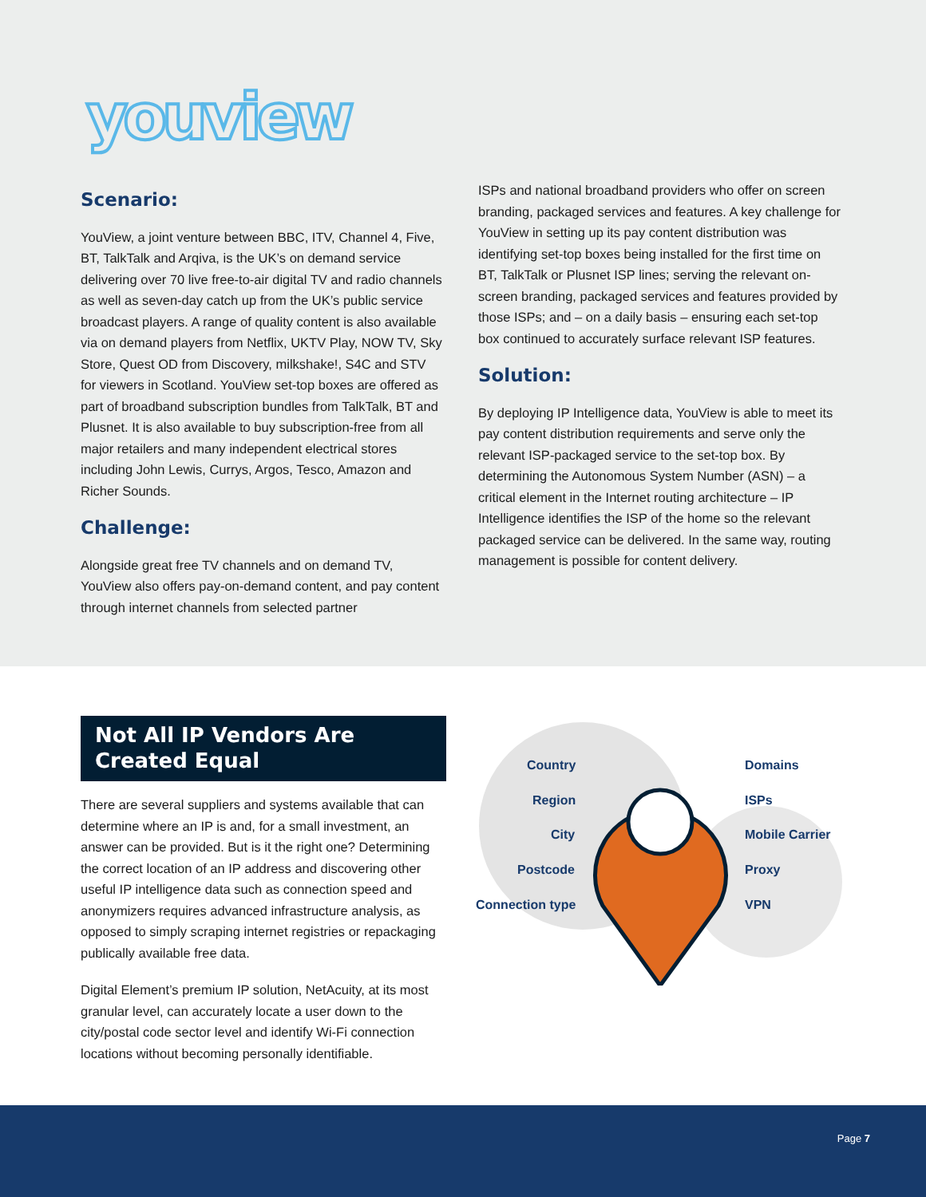youview
Scenario:
YouView, a joint venture between BBC, ITV, Channel 4, Five, BT, TalkTalk and Arqiva, is the UK’s on demand service delivering over 70 live free-to-air digital TV and radio channels as well as seven-day catch up from the UK’s public service broadcast players. A range of quality content is also available via on demand players from Netflix, UKTV Play, NOW TV, Sky Store, Quest OD from Discovery, milkshake!, S4C and STV for viewers in Scotland. YouView set-top boxes are offered as part of broadband subscription bundles from TalkTalk, BT and Plusnet. It is also available to buy subscription-free from all major retailers and many independent electrical stores including John Lewis, Currys, Argos, Tesco, Amazon and Richer Sounds.
Challenge:
Alongside great free TV channels and on demand TV, YouView also offers pay-on-demand content, and pay content through internet channels from selected partner
ISPs and national broadband providers who offer on screen branding, packaged services and features. A key challenge for YouView in setting up its pay content distribution was identifying set-top boxes being installed for the first time on BT, TalkTalk or Plusnet ISP lines; serving the relevant on-screen branding, packaged services and features provided by those ISPs; and – on a daily basis – ensuring each set-top box continued to accurately surface relevant ISP features.
Solution:
By deploying IP Intelligence data, YouView is able to meet its pay content distribution requirements and serve only the relevant ISP-packaged service to the set-top box. By determining the Autonomous System Number (ASN) – a critical element in the Internet routing architecture – IP Intelligence identifies the ISP of the home so the relevant packaged service can be delivered. In the same way, routing management is possible for content delivery.
Not All IP Vendors Are
Created Equal
There are several suppliers and systems available that can determine where an IP is and, for a small investment, an answer can be provided. But is it the right one? Determining the correct location of an IP address and discovering other useful IP intelligence data such as connection speed and anonymizers requires advanced infrastructure analysis, as opposed to simply scraping internet registries or repackaging publically available free data.
Digital Element’s premium IP solution, NetAcuity, at its most granular level, can accurately locate a user down to the city/postal code sector level and identify Wi-Fi connection locations without becoming personally identifiable.
Country
Region
City
Postcode
Connection type
Domains
ISPs
Mobile Carrier
Proxy
VPN
Page 7